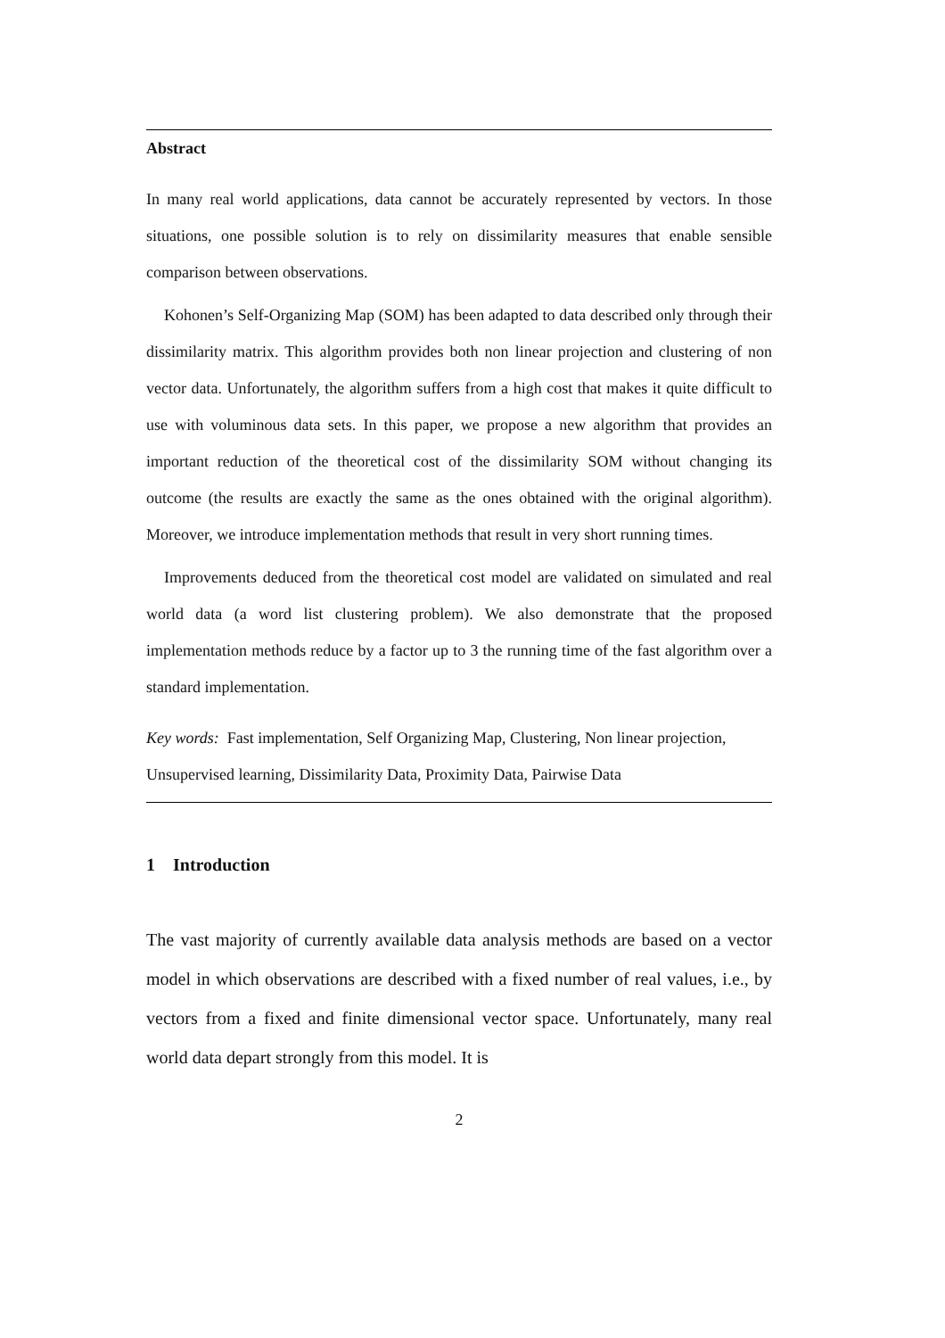Abstract
In many real world applications, data cannot be accurately represented by vectors. In those situations, one possible solution is to rely on dissimilarity measures that enable sensible comparison between observations.
Kohonen’s Self-Organizing Map (SOM) has been adapted to data described only through their dissimilarity matrix. This algorithm provides both non linear projection and clustering of non vector data. Unfortunately, the algorithm suffers from a high cost that makes it quite difficult to use with voluminous data sets. In this paper, we propose a new algorithm that provides an important reduction of the theoretical cost of the dissimilarity SOM without changing its outcome (the results are exactly the same as the ones obtained with the original algorithm). Moreover, we introduce implementation methods that result in very short running times.
Improvements deduced from the theoretical cost model are validated on simulated and real world data (a word list clustering problem). We also demonstrate that the proposed implementation methods reduce by a factor up to 3 the running time of the fast algorithm over a standard implementation.
Key words: Fast implementation, Self Organizing Map, Clustering, Non linear projection, Unsupervised learning, Dissimilarity Data, Proximity Data, Pairwise Data
1 Introduction
The vast majority of currently available data analysis methods are based on a vector model in which observations are described with a fixed number of real values, i.e., by vectors from a fixed and finite dimensional vector space. Unfortunately, many real world data depart strongly from this model. It is
2